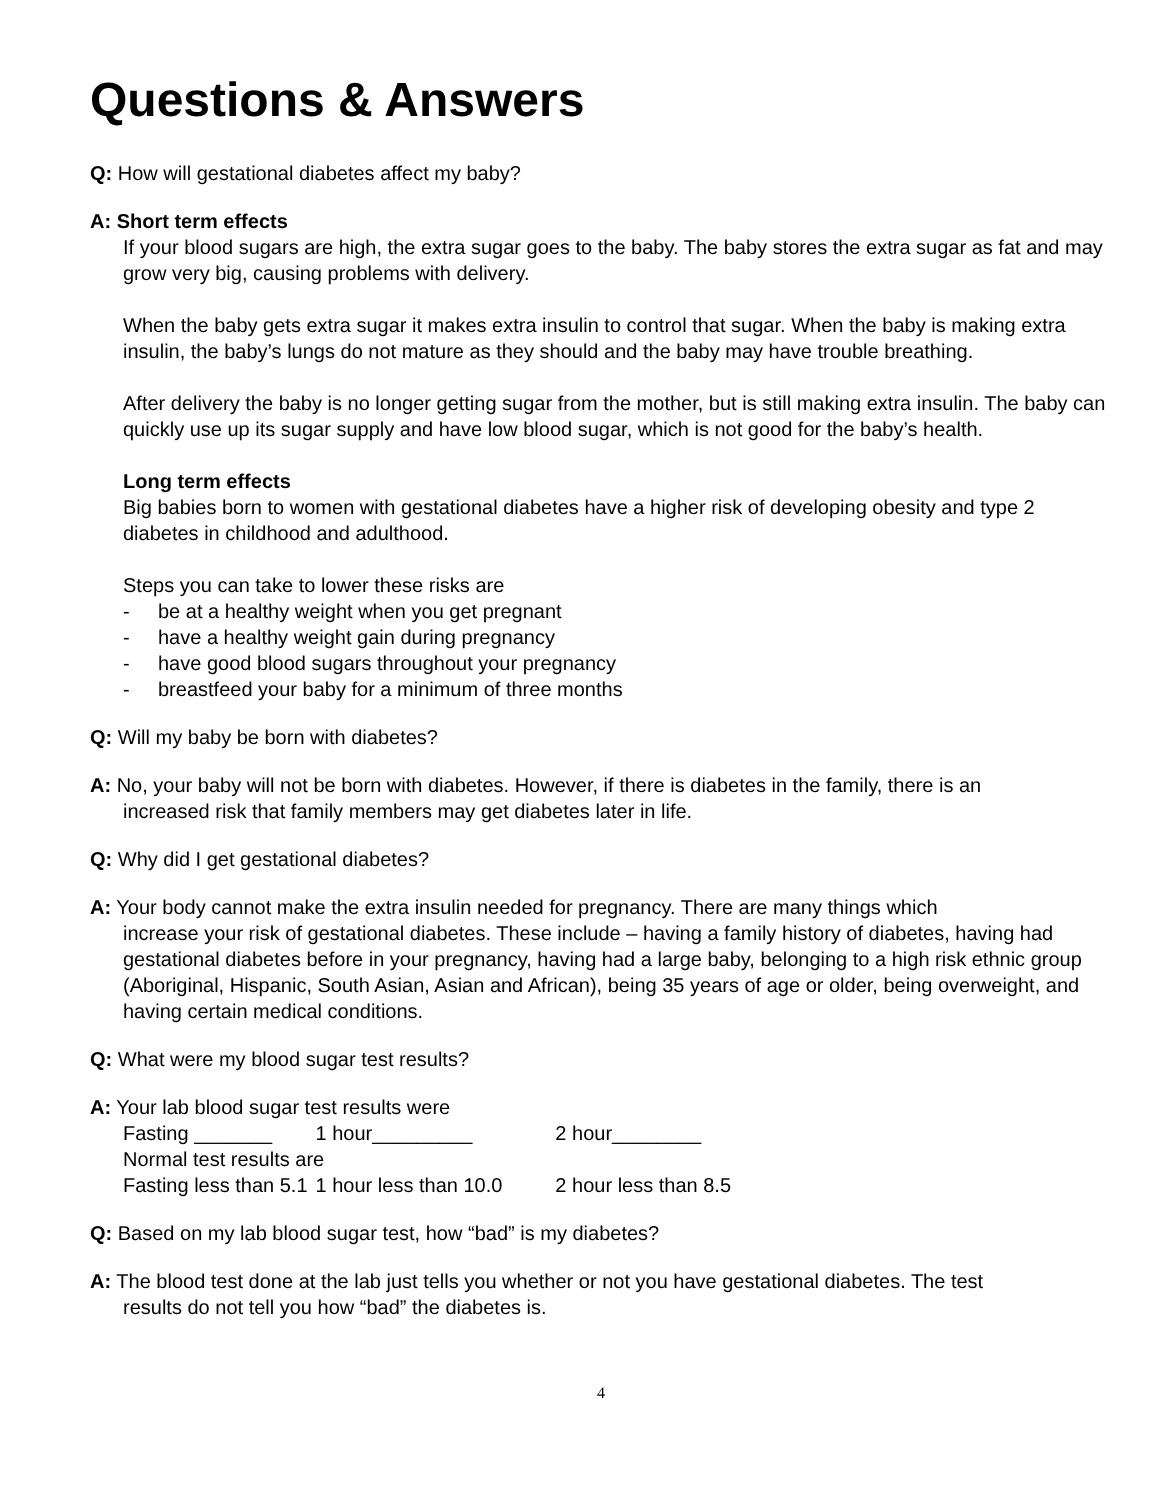Questions & Answers
Q: How will gestational diabetes affect my baby?
A: Short term effects
If your blood sugars are high, the extra sugar goes to the baby. The baby stores the extra sugar as fat and may grow very big, causing problems with delivery.
When the baby gets extra sugar it makes extra insulin to control that sugar. When the baby is making extra insulin, the baby’s lungs do not mature as they should and the baby may have trouble breathing.
After delivery the baby is no longer getting sugar from the mother, but is still making extra insulin. The baby can quickly use up its sugar supply and have low blood sugar, which is not good for the baby’s health.
Long term effects
Big babies born to women with gestational diabetes have a higher risk of developing obesity and type 2 diabetes in childhood and adulthood.
Steps you can take to lower these risks are
- be at a healthy weight when you get pregnant
- have a healthy weight gain during pregnancy
- have good blood sugars throughout your pregnancy
- breastfeed your baby for a minimum of three months
Q: Will my baby be born with diabetes?
A: No, your baby will not be born with diabetes. However, if there is diabetes in the family, there is an
increased risk that family members may get diabetes later in life.
Q: Why did I get gestational diabetes?
A: Your body cannot make the extra insulin needed for pregnancy. There are many things which
increase your risk of gestational diabetes. These include – having a family history of diabetes, having had gestational diabetes before in your pregnancy, having had a large baby, belonging to a high risk ethnic group (Aboriginal, Hispanic, South Asian, Asian and African), being 35 years of age or older, being overweight, and having certain medical conditions.
Q: What were my blood sugar test results?
A: Your lab blood sugar test results were
| Fasting _______ | 1 hour_________ | 2 hour________ |
| Normal test results are | | |
| Fasting less than 5.1 | 1 hour less than 10.0 | 2 hour less than 8.5 |
Q: Based on my lab blood sugar test, how “bad” is my diabetes?
A: The blood test done at the lab just tells you whether or not you have gestational diabetes. The test
results do not tell you how “bad” the diabetes is.
4